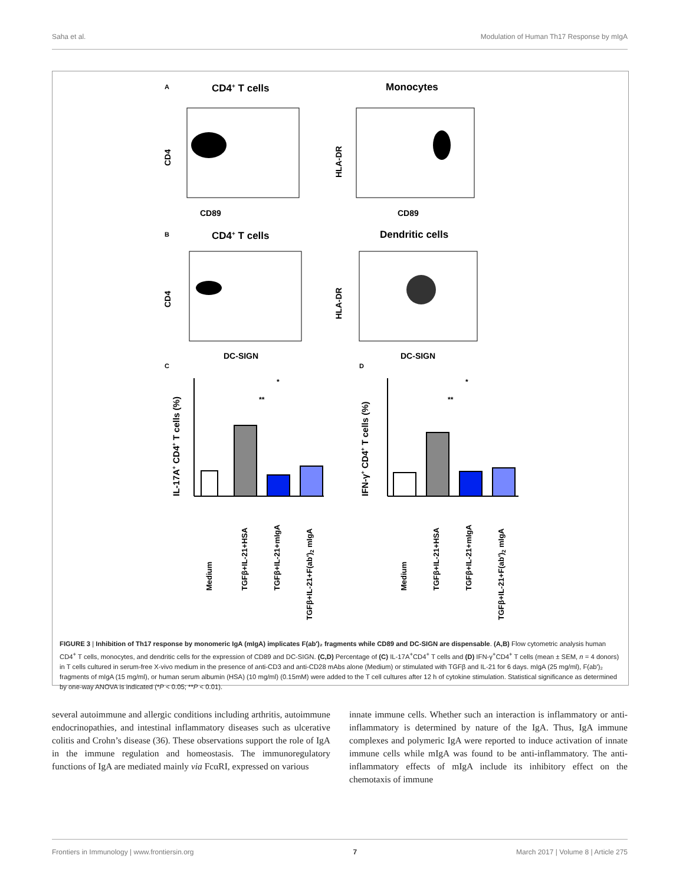Saha et al. Modulation of Human Th17 Response by mIgA
A
CD4+ T cells
Monocytes
CD89
CD4
CD89
HLA-DR
B
CD4+ T cells
Dendritic cells
DC-SIGN
CD4
DC-SIGN
HLA-DR
C
D
IL-17A+ CD4+ T cells (%)
*
**
Medium
TGFβ+IL-21+HSA
TGFβ+IL-21+mIgA
TGFβ+IL-21+F(ab')2 mIgA
IFN-γ+ CD4+ T cells (%)
*
**
Medium
TGFβ+IL-21+HSA
TGFβ+IL-21+mIgA
TGFβ+IL-21+F(ab')2 mIgA
FIGURE 3 | Inhibition of Th17 response by monomeric IgA (mIgA) implicates F(ab′)₂ fragments while CD89 and DC-SIGN are dispensable. (A,B) Flow cytometric analysis human CD4<sup>+</sup> T cells, monocytes, and dendritic cells for the expression of CD89 and DC-SIGN. (C,D) Percentage of (C) IL-17A<sup>+</sup>CD4<sup>+</sup> T cells and (D) IFN-γ<sup>+</sup>CD4<sup>+</sup> T cells (mean ± SEM, n = 4 donors) in T cells cultured in serum-free X-vivo medium in the presence of anti-CD3 and anti-CD28 mAbs alone (Medium) or stimulated with TGFβ and IL-21 for 6 days. mIgA (25 mg/ml), F(ab′)₂ fragments of mIgA (15 mg/ml), or human serum albumin (HSA) (10 mg/ml) (0.15mM) were added to the T cell cultures after 12 h of cytokine stimulation. Statistical significance as determined by one-way ANOVA is indicated (*P < 0.05; **P < 0.01).
several autoimmune and allergic conditions including arthritis, autoimmune endocrinopathies, and intestinal inflammatory diseases such as ulcerative colitis and Crohn’s disease (36). These observations support the role of IgA in the immune regulation and homeostasis. The immunoregulatory functions of IgA are mediated mainly via FcαRI, expressed on various
innate immune cells. Whether such an interaction is inflammatory or anti-inflammatory is determined by nature of the IgA. Thus, IgA immune complexes and polymeric IgA were reported to induce activation of innate immune cells while mIgA was found to be anti-inflammatory. The anti-inflammatory effects of mIgA include its inhibitory effect on the chemotaxis of immune
Frontiers in Immunology | www.frontiersin.org 7 March 2017 | Volume 8 | Article 275